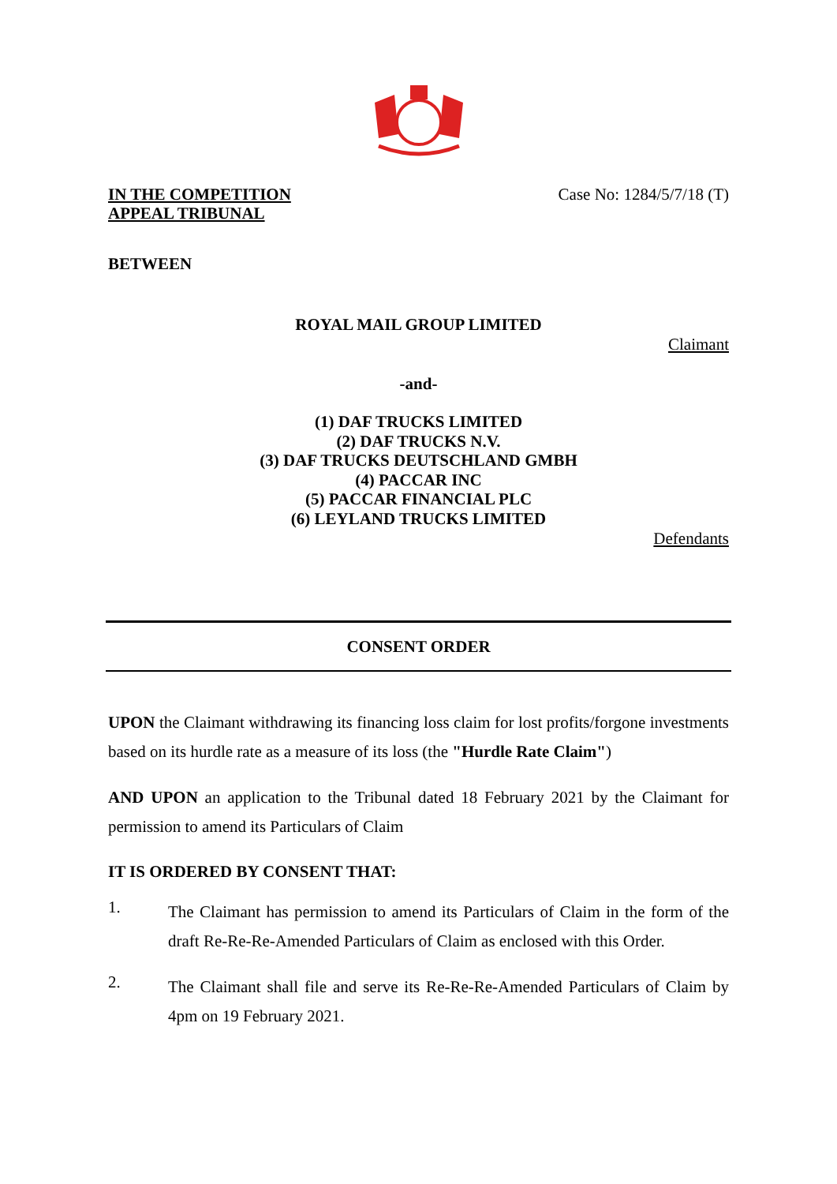IN THE COMPETITION
APPEAL TRIBUNAL
Case No: 1284/5/7/18 (T)
BETWEEN
ROYAL MAIL GROUP LIMITED
Claimant
-and-
(1) DAF TRUCKS LIMITED
(2) DAF TRUCKS N.V.
(3) DAF TRUCKS DEUTSCHLAND GMBH
(4) PACCAR INC
(5) PACCAR FINANCIAL PLC
(6) LEYLAND TRUCKS LIMITED
Defendants
CONSENT ORDER
UPON the Claimant withdrawing its financing loss claim for lost profits/forgone investments based on its hurdle rate as a measure of its loss (the "Hurdle Rate Claim")
AND UPON an application to the Tribunal dated 18 February 2021 by the Claimant for permission to amend its Particulars of Claim
IT IS ORDERED BY CONSENT THAT:
1.
The Claimant has permission to amend its Particulars of Claim in the form of the draft Re-Re-Re-Amended Particulars of Claim as enclosed with this Order.
2.
The Claimant shall file and serve its Re-Re-Re-Amended Particulars of Claim by 4pm on 19 February 2021.